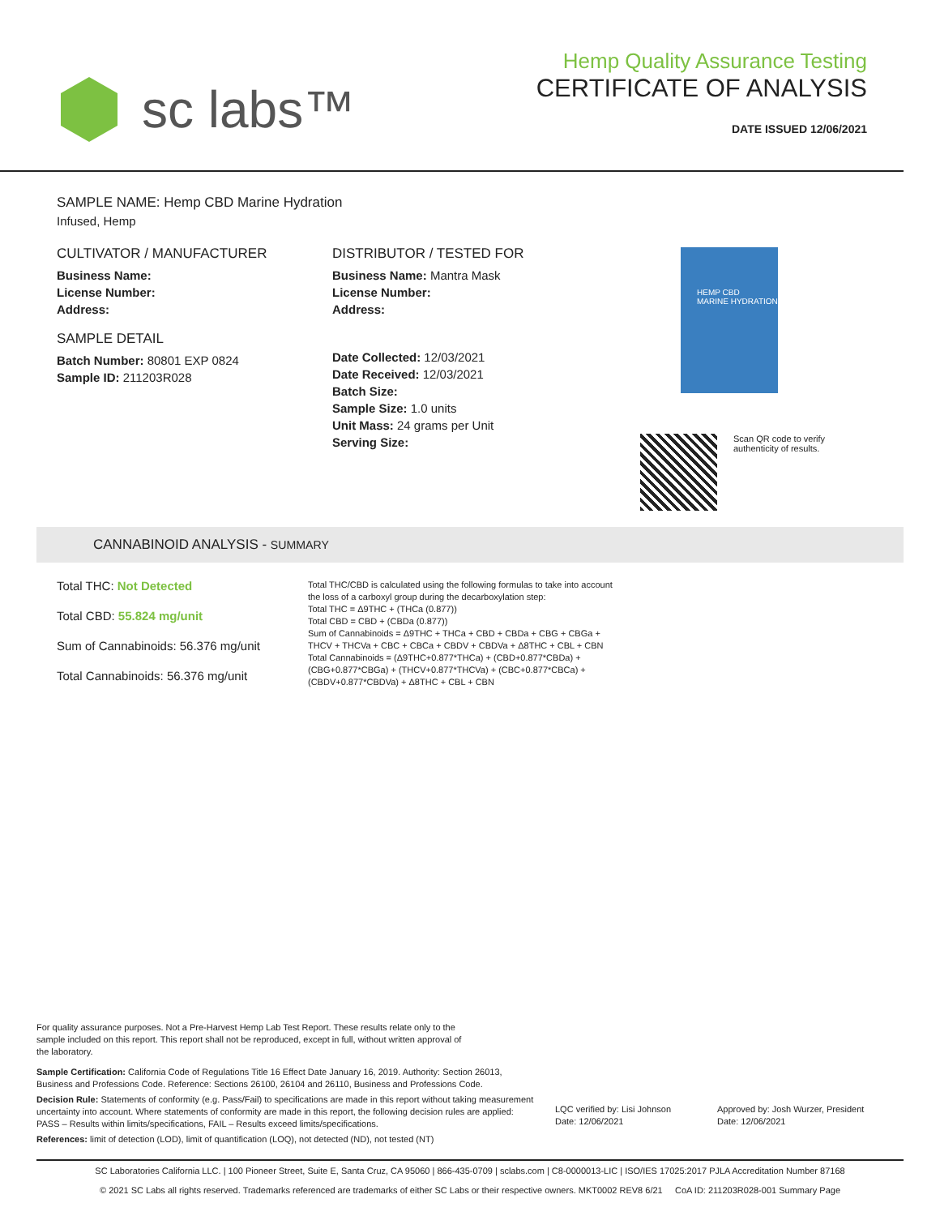sc labs™
Hemp Quality Assurance Testing
CERTIFICATE OF ANALYSIS
DATE ISSUED 12/06/2021
SAMPLE NAME: Hemp CBD Marine Hydration
Infused, Hemp
CULTIVATOR / MANUFACTURER
Business Name:
License Number:
Address:
SAMPLE DETAIL
Batch Number: 80801 EXP 0824
Sample ID: 211203R028
DISTRIBUTOR / TESTED FOR
Business Name: Mantra Mask
License Number:
Address:
Date Collected: 12/03/2021
Date Received: 12/03/2021
Batch Size:
Sample Size: 1.0 units
Unit Mass: 24 grams per Unit
Serving Size:
HEMP CBD
MARINE HYDRATION
Scan QR code to verify
authenticity of results.
CANNABINOID ANALYSIS - SUMMARY
Total THC: Not Detected
Total CBD: 55.824 mg/unit
Sum of Cannabinoids: 56.376 mg/unit
Total Cannabinoids: 56.376 mg/unit
Total THC/CBD is calculated using the following formulas to take into account the loss of a carboxyl group during the decarboxylation step:
Total THC = Δ9THC + (THCa (0.877))
Total CBD = CBD + (CBDa (0.877))
Sum of Cannabinoids = Δ9THC + THCa + CBD + CBDa + CBG + CBGa + THCV + THCVa + CBC + CBCa + CBDV + CBDVa + Δ8THC + CBL + CBN
Total Cannabinoids = (Δ9THC+0.877*THCa) + (CBD+0.877*CBDa) + (CBG+0.877*CBGa) + (THCV+0.877*THCVa) + (CBC+0.877*CBCa) + (CBDV+0.877*CBDVa) + Δ8THC + CBL + CBN
For quality assurance purposes. Not a Pre-Harvest Hemp Lab Test Report. These results relate only to the sample included on this report. This report shall not be reproduced, except in full, without written approval of the laboratory.
Sample Certification: California Code of Regulations Title 16 Effect Date January 16, 2019. Authority: Section 26013, Business and Professions Code. Reference: Sections 26100, 26104 and 26110, Business and Professions Code.
Decision Rule: Statements of conformity (e.g. Pass/Fail) to specifications are made in this report without taking measurement uncertainty into account. Where statements of conformity are made in this report, the following decision rules are applied: PASS – Results within limits/specifications, FAIL – Results exceed limits/specifications.
References: limit of detection (LOD), limit of quantification (LOQ), not detected (ND), not tested (NT)
LQC verified by: Lisi Johnson
Date: 12/06/2021
Approved by: Josh Wurzer, President
Date: 12/06/2021
SC Laboratories California LLC. | 100 Pioneer Street, Suite E, Santa Cruz, CA 95060 | 866-435-0709 | sclabs.com | C8-0000013-LIC | ISO/IES 17025:2017 PJLA Accreditation Number 87168
© 2021 SC Labs all rights reserved. Trademarks referenced are trademarks of either SC Labs or their respective owners. MKT0002 REV8 6/21 CoA ID: 211203R028-001 Summary Page